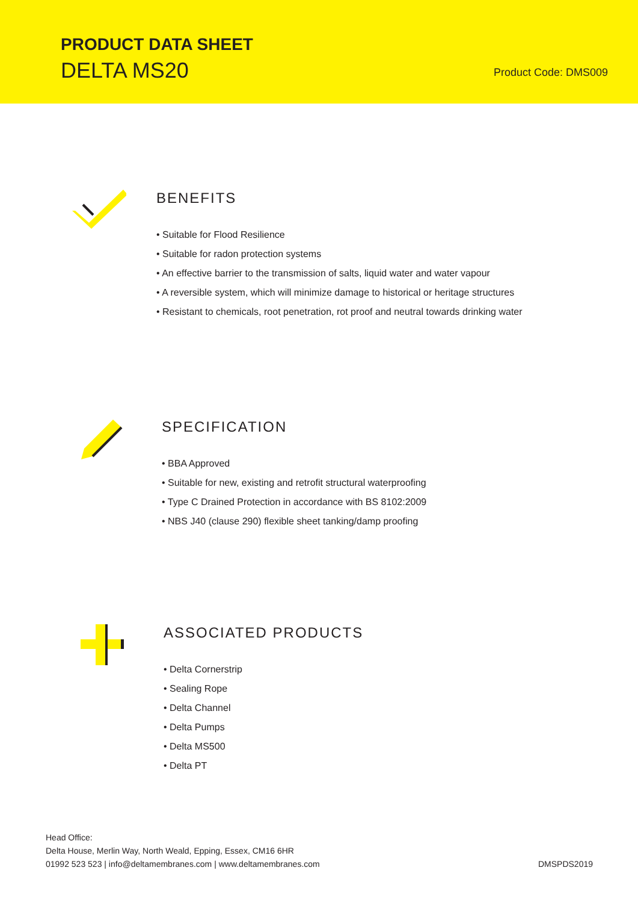PRODUCT DATA SHEET
DELTA MS20 Product Code: DMS009
BENEFITS
• Suitable for Flood Resilience
• Suitable for radon protection systems
• An effective barrier to the transmission of salts, liquid water and water vapour
• A reversible system, which will minimize damage to historical or heritage structures
• Resistant to chemicals, root penetration, rot proof and neutral towards drinking water
SPECIFICATION
• BBA Approved
• Suitable for new, existing and retrofit structural waterproofing
• Type C Drained Protection in accordance with BS 8102:2009
• NBS J40 (clause 290) flexible sheet tanking/damp proofing
ASSOCIATED PRODUCTS
• Delta Cornerstrip
• Sealing Rope
• Delta Channel
• Delta Pumps
• Delta MS500
• Delta PT
Head Office:
Delta House, Merlin Way, North Weald, Epping, Essex, CM16 6HR
01992 523 523 | info@deltamembranes.com | www.deltamembranes.com
DMSPDS2019